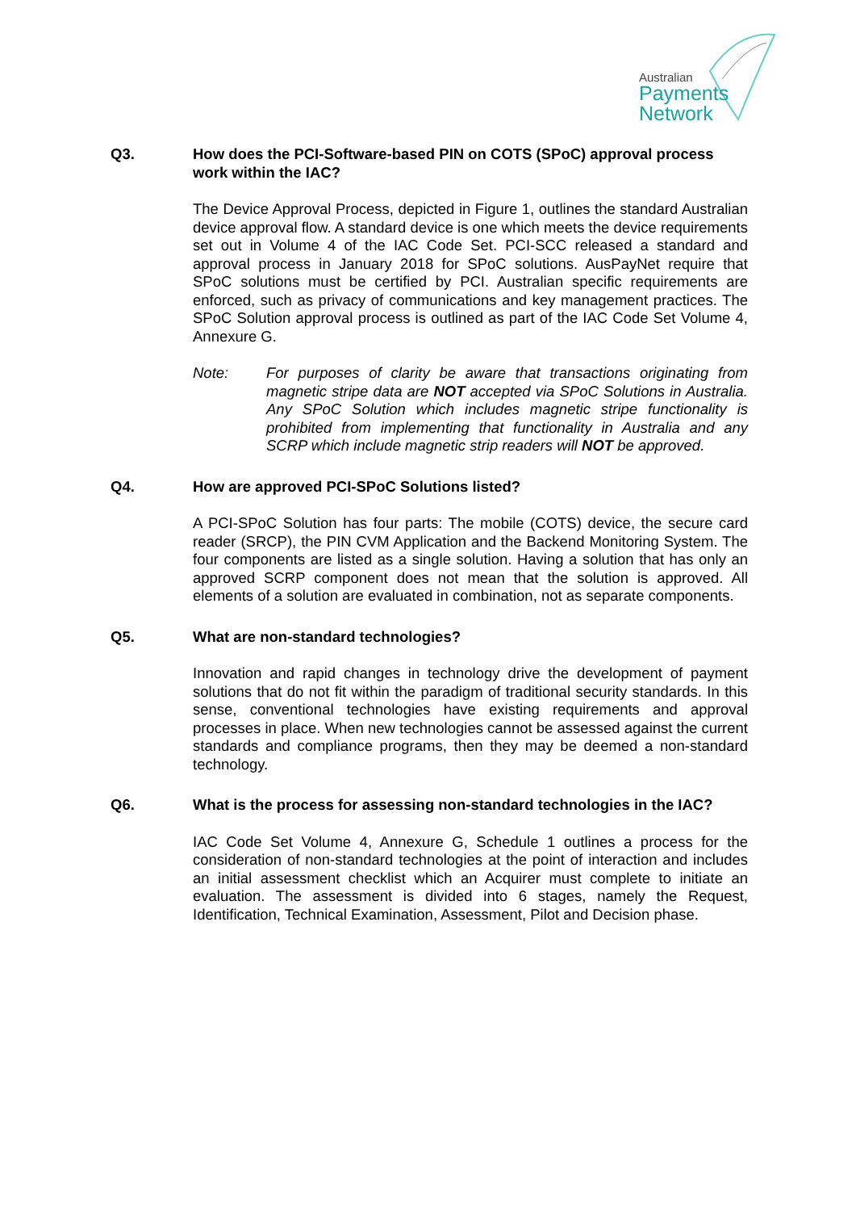Australian
Payments
Network
Q3. How does the PCI-Software-based PIN on COTS (SPoC) approval process work within the IAC?
The Device Approval Process, depicted in Figure 1, outlines the standard Australian device approval flow. A standard device is one which meets the device requirements set out in Volume 4 of the IAC Code Set. PCI-SCC released a standard and approval process in January 2018 for SPoC solutions. AusPayNet require that SPoC solutions must be certified by PCI. Australian specific requirements are enforced, such as privacy of communications and key management practices. The SPoC Solution approval process is outlined as part of the IAC Code Set Volume 4, Annexure G.
Note: For purposes of clarity be aware that transactions originating from magnetic stripe data are NOT accepted via SPoC Solutions in Australia. Any SPoC Solution which includes magnetic stripe functionality is prohibited from implementing that functionality in Australia and any SCRP which include magnetic strip readers will NOT be approved.
Q4. How are approved PCI-SPoC Solutions listed?
A PCI-SPoC Solution has four parts: The mobile (COTS) device, the secure card reader (SRCP), the PIN CVM Application and the Backend Monitoring System. The four components are listed as a single solution. Having a solution that has only an approved SCRP component does not mean that the solution is approved. All elements of a solution are evaluated in combination, not as separate components.
Q5. What are non-standard technologies?
Innovation and rapid changes in technology drive the development of payment solutions that do not fit within the paradigm of traditional security standards. In this sense, conventional technologies have existing requirements and approval processes in place. When new technologies cannot be assessed against the current standards and compliance programs, then they may be deemed a non-standard technology.
Q6. What is the process for assessing non-standard technologies in the IAC?
IAC Code Set Volume 4, Annexure G, Schedule 1 outlines a process for the consideration of non-standard technologies at the point of interaction and includes an initial assessment checklist which an Acquirer must complete to initiate an evaluation. The assessment is divided into 6 stages, namely the Request, Identification, Technical Examination, Assessment, Pilot and Decision phase.